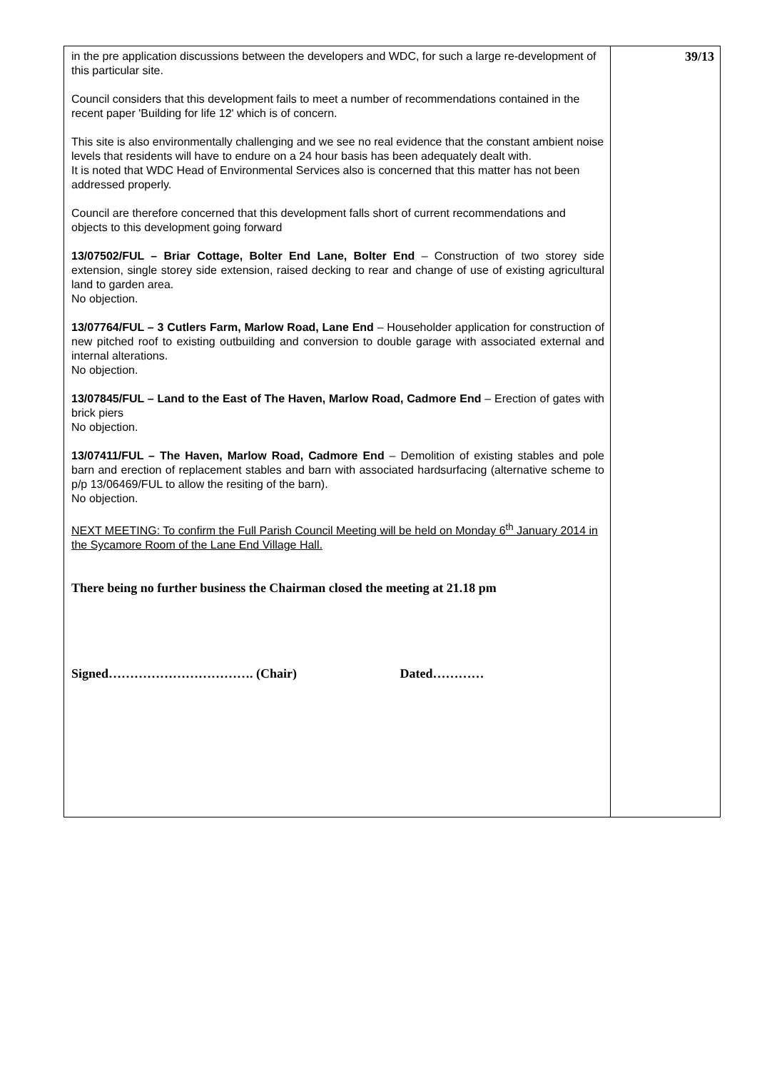| in the pre application discussions between the developers and WDC, for such a large re-development of this particular site. Council considers that this development fails to meet a number of recommendations contained in the recent paper 'Building for life 12' which is of concern. This site is also environmentally challenging and we see no real evidence that the constant ambient noise levels that residents will have to endure on a 24 hour basis has been adequately dealt with. It is noted that WDC Head of Environmental Services also is concerned that this matter has not been addressed properly. Council are therefore concerned that this development falls short of current recommendations and objects to this development going forward 13/07502/FUL – Briar Cottage, Bolter End Lane, Bolter End – Construction of two storey side extension, single storey side extension, raised decking to rear and change of use of existing agricultural land to garden area. No objection. 13/07764/FUL – 3 Cutlers Farm, Marlow Road, Lane End – Householder application for construction of new pitched roof to existing outbuilding and conversion to double garage with associated external and internal alterations. No objection. 13/07845/FUL – Land to the East of The Haven, Marlow Road, Cadmore End – Erection of gates with brick piers No objection. 13/07411/FUL – The Haven, Marlow Road, Cadmore End – Demolition of existing stables and pole barn and erection of replacement stables and barn with associated hardsurfacing (alternative scheme to p/p 13/06469/FUL to allow the resiting of the barn). No objection. NEXT MEETING: To confirm the Full Parish Council Meeting will be held on Monday 6<sup>th</sup> January 2014 in the Sycamore Room of the Lane End Village Hall. There being no further business the Chairman closed the meeting at 21.18 pm Signed……………………………. (Chair) Dated………… | 39/13 |